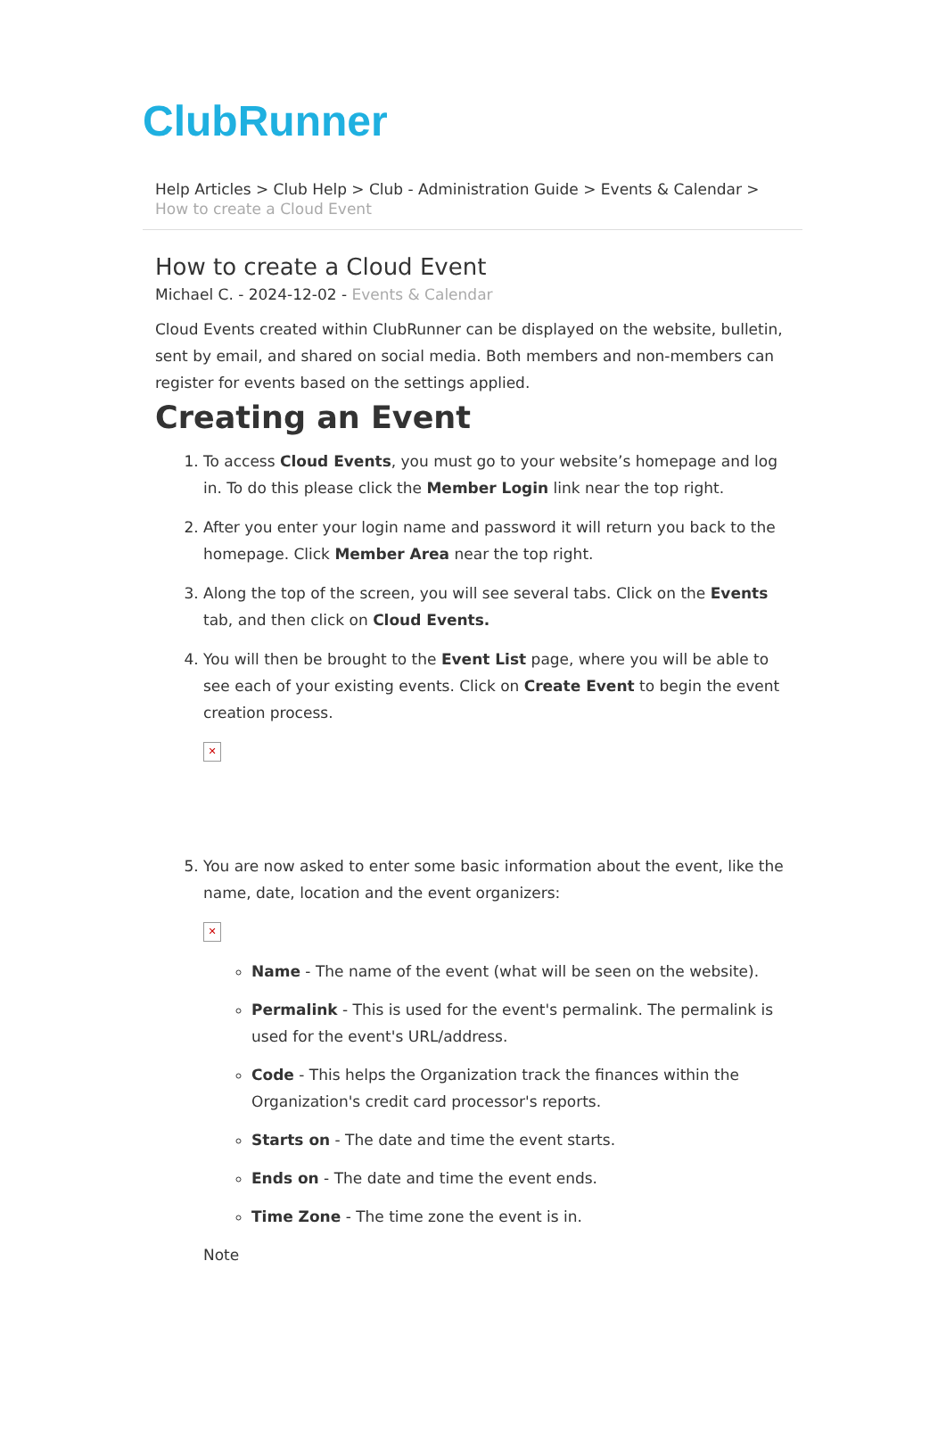ClubRunner
Help Articles > Club Help > Club - Administration Guide > Events & Calendar > How to create a Cloud Event
How to create a Cloud Event
Michael C. - 2024-12-02 - Events & Calendar
Cloud Events created within ClubRunner can be displayed on the website, bulletin, sent by email, and shared on social media. Both members and non-members can register for events based on the settings applied.
Creating an Event
1. To access Cloud Events, you must go to your website’s homepage and log in. To do this please click the Member Login link near the top right.
2. After you enter your login name and password it will return you back to the homepage. Click Member Area near the top right.
3. Along the top of the screen, you will see several tabs. Click on the Events tab, and then click on Cloud Events.
4. You will then be brought to the Event List page, where you will be able to see each of your existing events. Click on Create Event to begin the event creation process.
✕
5. You are now asked to enter some basic information about the event, like the name, date, location and the event organizers:
✕
Name - The name of the event (what will be seen on the website).
Permalink - This is used for the event's permalink. The permalink is used for the event's URL/address.
Code - This helps the Organization track the finances within the Organization's credit card processor's reports.
Starts on - The date and time the event starts.
Ends on - The date and time the event ends.
Time Zone - The time zone the event is in.
Note